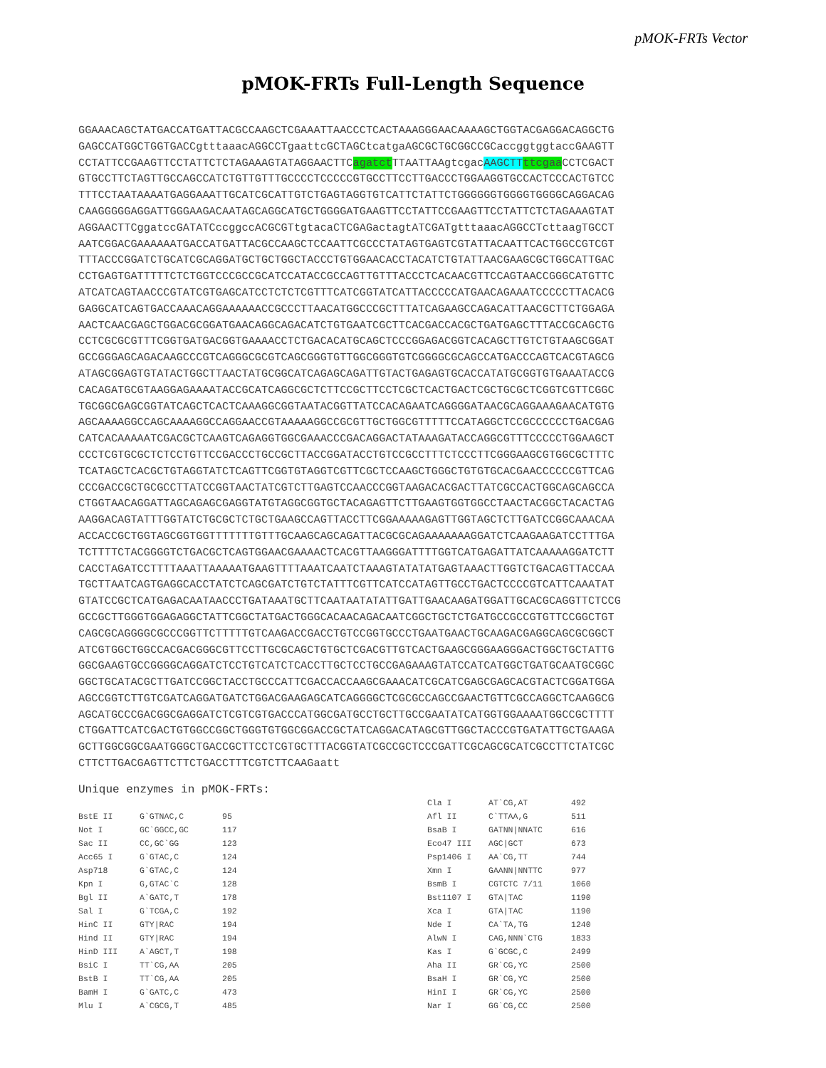pMOK-FRTs Vector
pMOK-FRTs Full-Length Sequence
GGAAACAGCTATGACCATGATTACGCCAAGCTCGAAATTAACCCTCACTAAAGGGAACAAAAGCTGGTACGAGGACAGGCTG GAGCCATGGCTGGTGACCgtttaaacAGGCCTgaattcGCTAGCtcatgaAGCGCTGCGGCCGCaccggtggtaccGAAGTT CCTATTCCGAAGTTCCTATTCTCTAGAAAGTATAGGAACTTCagatct TTAATTAAgtcgacAAGCTT ttcgaa CCTCGACT GTGCCTTCTAGTTGCCAGCCATCTGTTGTTTGCCCCTCCCCCGTGCCTTCCTTGACCCTGGAAGGTGCCACTCCCACTGTCC TTTCCTAATAAAATGAGGAAATTGCATCGCATTGTCTGAGTAGGTGTCATTCTATTCTGGGGGGTGGGGTGGGGCAGGACAG CAAGGGGGAGGATTGGGAAGACAATAGCAGGCATGCTGGGGATGAAGTTCCTATTCCGAAGTTCCTATTCTCTAGAAAGTAT AGGAACTTCggatccGATATCccggccACGCGTtgtacaCTCGAGactagtATCGATgtttaaacAGGCCTcttaagTGCCT AATCGGACGAAAAAATGACCATGATTACGCCAAGCTCCAATTCGCCCTATAGTGAGTCGTATTACAATTCACTGGCCGTCGT TTTACCCGGATCTGCATCGCAGGATGCTGCTGGCTACCCTGTGGAACACCTACATCTGTATTAACGAAGCGCTGGCATTGAC CCTGAGTGATTTTTCTCTGGTCCCGCCGCATCCATACCGCCAGTTGTTTACCCTCACAACGTTCCAGTAACCGGGCATGTTC ATCATCAGTAACCCGTATCGTGAGCATCCTCTCTCGTTTCATCGGTATCATTACCCCCATGAACAGAAATCCCCCTTACACG GAGGCATCAGTGACCAAACAGGAAAAAACCGCCCTTAACATGGCCCGCTTTATCAGAAGCCAGACATTAACGCTTCTGGAGA AACTCAACGAGCTGGACGCGGATGAACAGGCAGACATCTGTGAATCGCTTCACGACCACGCTGATGAGCTTTACCGCAGCTG CCTCGCGCGTTTCGGTGATGACGGTGAAAACCTCTGACACATGCAGCTCCCGGAGACGGTCACAGCTTGTCTGTAAGCGGAT GCCGGGAGCAGACAAGCCCGTCAGGGCGCGTCAGCGGGTGTTGGCGGGTGTCGGGGCGCAGCCATGACCCAGTCACGTAGCG ATAGCGGAGTGTATACTGGCTTAACTATGCGGCATCAGAGCAGATTGTACTGAGAGTGCACCATATGCGGTGTGAAATACCG CACAGATGCGTAAGGAGAAAATACCGCATCAGGCGCTCTTCCGCTTCCTCGCTCACTGACTCGCTGCGCTCGGTCGTTCGGC TGCGGCGAGCGGTATCAGCTCACTCAAAGGCGGTAATACGGTTATCCACAGAATCAGGGGATAACGCAGGAAAGAACATGTG AGCAAAAGGCCAGCAAAAGGCCAGGAACCGTAAAAAGGCCGCGTTGCTGGCGTTTTTCCATAGGCTCCGCCCCCCTGACGAG CATCACAAAAATCGACGCTCAAGTCAGAGGTGGCGAAACCCGACAGGACTATAAAGATACCAGGCGTTTCCCCCTGGAAGCT CCCTCGTGCGCTCTCCTGTTCCGACCCTGCCGCTTACCGGATACCTGTCCGCCTTTCTCCCTTCGGGAAGCGTGGCGCTTTC TCATAGCTCACGCTGTAGGTATCTCAGTTCGGTGTAGGTCGTTCGCTCCAAGCTGGGCTGTGTGCACGAACCCCCCGTTCAG CCCGACCGCTGCGCCTTATCCGGTAACTATCGTCTTGAGTCCAACCCGGTAAGACACGACTTATCGCCACTGGCAGCAGCCA CTGGTAACAGGATTAGCAGAGCGAGGTATGTAGGCGGTGCTACAGAGTTCTTGAAGTGGTGGCCTAACTACGGCTACACTAG AAGGACAGTATTTGGTATCTGCGCTCTGCTGAAGCCAGTTACCTTCGGAAAAAGAGTTGGTAGCTCTTGATCCGGCAAACAA ACCACCGCTGGTAGCGGTGGTTTTTTTGTTTGCAAGCAGCAGATTACGCGCAGAAAAAAAGGATCTCAAGAAGATCCTTTGA TCTTTTCTACGGGGTCTGACGCTCAGTGGAACGAAAACTCACGTTAAGGGATTTTGGTCATGAGATTATCAAAAAGGATCTT CACCTAGATCCTTTTAAATTAAAAATGAAGTTTTAAATCAATCTAAAGTATATATGAGTAAACTTGGTCTGACAGTTACCAA TGCTTAATCAGTGAGGCACCTATCTCAGCGATCTGTCTATTTCGTTCATCCATAGTTGCCTGACTCCCCGTCATTCAAATAT GTATCCGCTCATGAGACAATAACCCTGATAAATGCTTCAATAATATATTGATTGAACAAGATGGATTGCACGCAGGTTCTCCG GCCGCTTGGGTGGAGAGGCTATTCGGCTATGACTGGGCACAACAGACAATCGGCTGCTCTGATGCCGCCGTGTTCCGGCTGT CAGCGCAGGGGCGCCCGGTTCTTTTTGTCAAGACCGACCTGTCCGGTGCCCTGAATGAACTGCAAGACGAGGCAGCGCGGCT ATCGTGGCTGGCCACGACGGGCGTTCCTTGCGCAGCTGTGCTCGACGTTGTCACTGAAGCGGGAAGGGACTGGCTGCTATTG GGCGAAGTGCCGGGGCAGGATCTCCTGTCATCTCACCTTGCTCCTGCCGAGAAAGTATCCATCATGGCTGATGCAATGCGGC GGCTGCATACGCTTGATCCGGCTACCTGCCCATTCGACCACCAAGCGAAACATCGCATCGAGCGAGCACGTACTCGGATGGA AGCCGGTCTTGTCGATCAGGATGATCTGGACGAAGAGCATCAGGGGCTCGCGCCAGCCGAACTGTTCGCCAGGCTCAAGGCG AGCATGCCCGACGGCGAGGATCTCGTCGTGACCCATGGCGATGCCTGCTTGCCGAATATCATGGTGGAAAATGGCCGCTTTT CTGGATTCATCGACTGTGGCCGGCTGGGTGTGGCGGACCGCTATCAGGACATAGCGTTGGCTACCCGTGATATTGCTGAAGA GCTTGGCGGCGAATGGGCTGACCGCTTCCTCGTGCTTTACGGTATCGCCGCTCCCGATTCGCAGCGCATCGCCTTCTATCGC CTTCTTGACGAGTTCTTCTGACCTTTCGTCTTCAAGaatt
Unique enzymes in pMOK-FRTs:
| BstE II | G`GTNAC,C | 95 |
| Not I | GC`GGCC,GC | 117 |
| Sac II | CC,GC`GG | 123 |
| Acc65 I | G`GTAC,C | 124 |
| Asp718 | G`GTAC,C | 124 |
| Kpn I | G,GTAC`C | 128 |
| Bgl II | A`GATC,T | 178 |
| Sal I | G`TCGA,C | 192 |
| HinC II | GTY/RAC | 194 |
| Hind II | GTY/RAC | 194 |
| HinD III | A`AGCT,T | 198 |
| BsiC I | TT`CG,AA | 205 |
| BstB I | TT`CG,AA | 205 |
| BamH I | G`GATC,C | 473 |
| Mlu I | A`CGCG,T | 485 |
| Cla I | AT`CG,AT | 492 |
| Afl II | C`TTAA,G | 511 |
| BsaB I | GATNN/NNATC | 616 |
| Eco47 III | AGC/GCT | 673 |
| Psp1406 I | AA`CG,TT | 744 |
| Xmn I | GAANN/NNTTC | 977 |
| BsmB I | CGTCTC 7/11 | 1060 |
| Bst1107 I | GTA/TAC | 1190 |
| Xca I | GTA/TAC | 1190 |
| Nde I | CA`TA,TG | 1240 |
| AlwN I | CAG,NNN`CTG | 1833 |
| Kas I | G`GCGC,C | 2499 |
| Aha II | GR`CG,YC | 2500 |
| BsaH I | GR`CG,YC | 2500 |
| HinI I | GR`CG,YC | 2500 |
| Nar I | GG`CG,CC | 2500 |